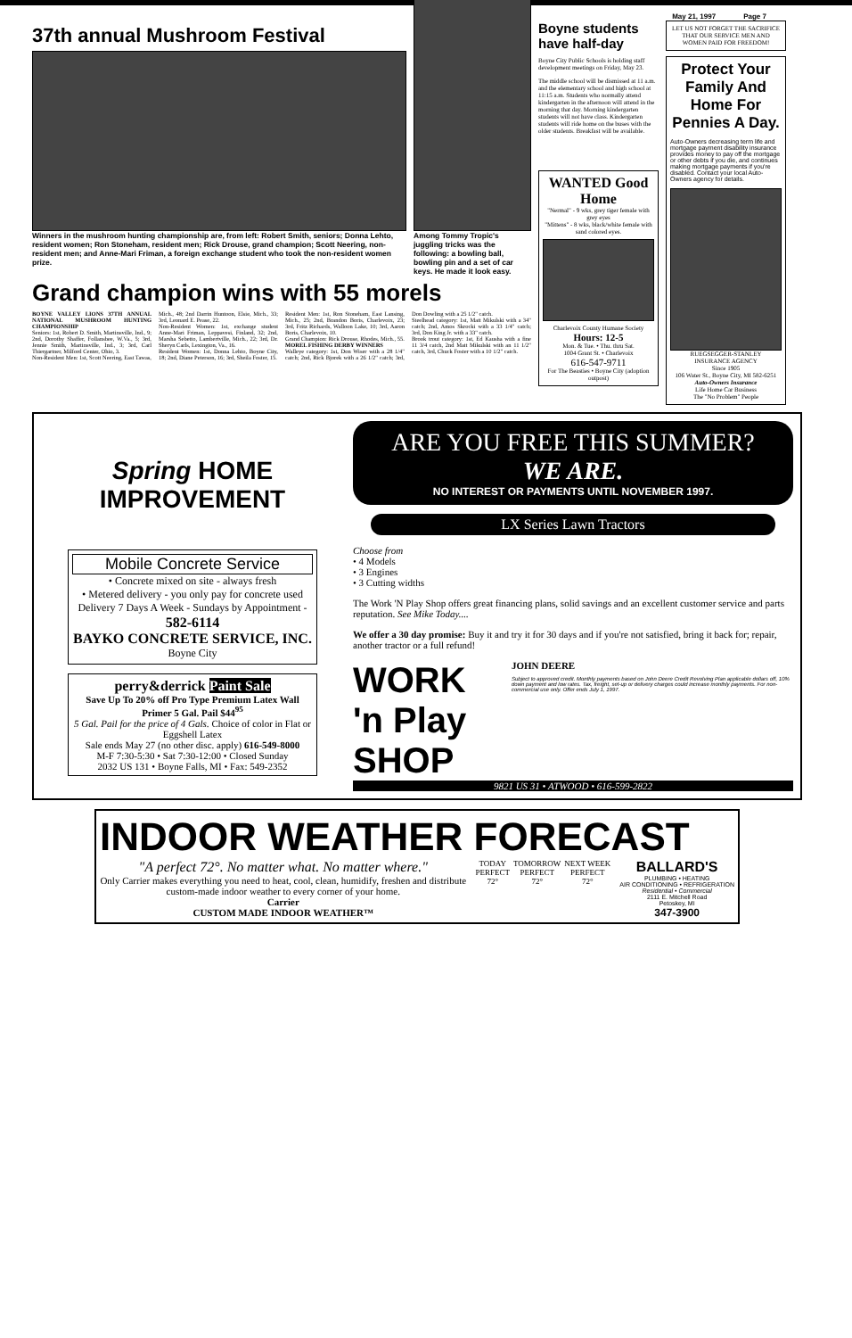May 21, 1997 Page 7
37th annual Mushroom Festival
Winners in the mushroom hunting championship are, from left: Robert Smith, seniors; Donna Lehto, resident women; Ron Stoneham, resident men; Rick Drouse, grand champion; Scott Neering, non-resident men; and Anne-Mari Friman, a foreign exchange student who took the non-resident women prize.
Among Tommy Tropic's juggling tricks was the following: a bowling ball, bowling pin and a set of car keys. He made it look easy.
Grand champion wins with 55 morels
BOYNE VALLEY LIONS 37TH ANNUAL NATIONAL MUSHROOM HUNTING CHAMPIONSHIP
Seniors: 1st, Robert D. Smith, Martinsville, Ind., 9; 2nd, Dorothy Shaffer, Follansbee, W.Va., 5; 3rd, Jennie Smith, Martinsville, Ind., 3; 3rd, Carl Thiergartner, Milford Center, Ohio, 3.
Non-Resident Men: 1st, Scott Neering, East Tawas, Mich., 48; 2nd Darrin Huntoon, Elsie, Mich., 33; 3rd, Leonard E. Pease, 22.
Non-Resident Women: 1st, exchange student Anne-Mari Friman, Leppavesi, Finland, 32; 2nd, Marsha Sebetto, Lambertville, Mich., 22; 3rd, Dr. Sheryn Carls, Lexington, Va., 16.
Resident Women: 1st, Donna Lehto, Boyne City, 18; 2nd, Diane Peterson, 16; 3rd, Sheila Foster, 15.
Resident Men: 1st, Ron Stoneham, East Lansing, Mich., 25; 2nd, Brandon Boris, Charlevoix, 23; 3rd, Fritz Richards, Walloon Lake, 10; 3rd, Aaron Boris, Charlevoix, 10.
Grand Champion: Rick Drouse, Rhodes, Mich., 55.
MOREL FISHING DERBY WINNERS
Walleye category: 1st, Don Wiser with a 28 1/4" catch; 2nd, Rick Bjorek with a 26 1/2" catch; 3rd, Don Dowling with a 25 1/2" catch.
Steelhead category: 1st, Matt Mikulski with a 34" catch; 2nd, Amos Skrocki with a 33 1/4" catch; 3rd, Don King Jr. with a 33" catch.
Brook trout category: 1st, Ed Kausha with a fine 11 3/4 catch, 2nd Matt Mikulski with an 11 1/2" catch, 3rd, Chuck Foster with a 10 1/2" catch.
Boyne students have half-day
Boyne City Public Schools is holding staff development meetings on Friday, May 23.
The middle school will be dismissed at 11 a.m. and the elementary school and high school at 11:15 a.m. Students who normally attend kindergarten in the afternoon will attend in the morning that day. Morning kindergarten students will not have class. Kindergarten students will ride home on the buses with the older students. Breakfast will be available.
WANTED Good Home
"Nermal" - 9 wks, grey tiger female with grey eyes
"Mittens" - 8 wks, black/white female with sand colored eyes.
Charlevoix County Humane Society
Hours: 12-5
Mon. & Tue. • Thu. thru Sat.
1004 Grant St. • Charlevoix
616-547-9711
For The Beasties • Boyne City (adoption outpost)
LET US NOT FORGET THE SACRIFICE THAT OUR SERVICE MEN AND WOMEN PAID FOR FREEDOM!
Protect Your Family And Home For Pennies A Day.
Auto-Owners decreasing term life and mortgage payment disability insurance provides money to pay off the mortgage or other debts if you die, and continues making mortgage payments if you're disabled. Contact your local Auto-Owners agency for details.
RUEGSEGGER-STANLEY
INSURANCE AGENCY
Since 1905
106 Water St., Boyne City, MI 582-6251
Auto-Owners Insurance
Life Home Car Business
The "No Problem" People
Spring HOME IMPROVEMENT
Mobile Concrete Service
• Concrete mixed on site - always fresh
• Metered delivery - you only pay for concrete used
Delivery 7 Days A Week - Sundays by Appointment - 582-6114
BAYKO CONCRETE SERVICE, INC.
Boyne City
perry&derrick Paint Sale
Save Up To 20% off Pro Type Premium Latex Wall Primer 5 Gal. Pail $44<sup>95</sup>
5 Gal. Pail for the price of 4 Gals. Choice of color in Flat or Eggshell Latex
Sale ends May 27 (no other disc. apply) 616-549-8000
M-F 7:30-5:30 • Sat 7:30-12:00 • Closed Sunday
2032 US 131 • Boyne Falls, MI • Fax: 549-2352
ARE YOU FREE THIS SUMMER?
WE ARE.
NO INTEREST OR PAYMENTS UNTIL NOVEMBER 1997.
LX Series Lawn Tractors
Choose from
• 4 Models
• 3 Engines
• 3 Cutting widths
The Work 'N Play Shop offers great financing plans, solid savings and an excellent customer service and parts reputation. See Mike Today....
We offer a 30 day promise: Buy it and try it for 30 days and if you're not satisfied, bring it back for; repair, another tractor or a full refund!
WORK 'n Play SHOP
JOHN DEERE
Subject to approved credit. Monthly payments based on John Deere Credit Revolving Plan applicable dollars off, 10% down payment and low rates. Tax, freight, set-up or delivery charges could increase monthly payments. For non-commercial use only. Offer ends July 1, 1997.
9821 US 31 • ATWOOD • 616-599-2822
INDOOR WEATHER FORECAST
"A perfect 72°. No matter what. No matter where."
Only Carrier makes everything you need to heat, cool, clean, humidify, freshen and distribute custom-made indoor weather to every corner of your home.
Carrier
CUSTOM MADE INDOOR WEATHER™
TODAY
PERFECT
72°
TOMORROW
PERFECT
72°
NEXT WEEK
PERFECT
72°
BALLARD'S
PLUMBING • HEATING
AIR CONDITIONING • REFRIGERATION
Residential • Commercial
2111 E. Mitchell Road
Petoskey, MI
347-3900